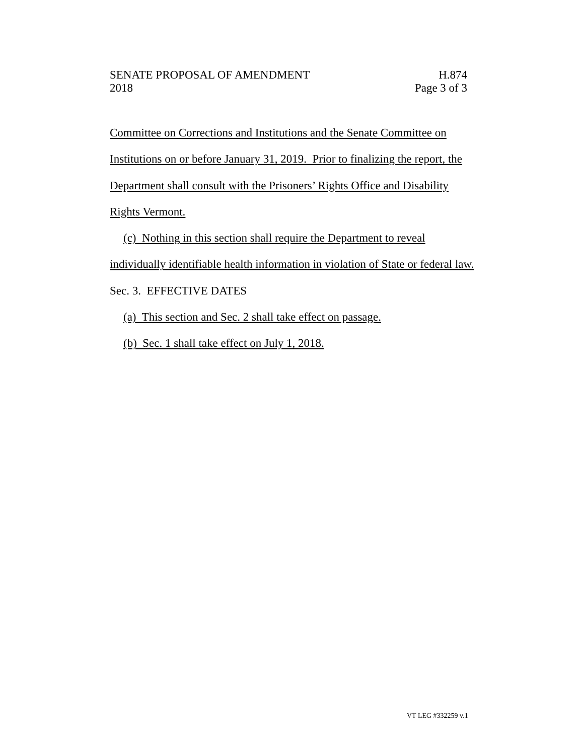SENATE PROPOSAL OF AMENDMENT H.874
2018 Page 3 of 3
Committee on Corrections and Institutions and the Senate Committee on Institutions on or before January 31, 2019. Prior to finalizing the report, the Department shall consult with the Prisoners’ Rights Office and Disability Rights Vermont.
(c) Nothing in this section shall require the Department to reveal
individually identifiable health information in violation of State or federal law.
Sec. 3. EFFECTIVE DATES
(a) This section and Sec. 2 shall take effect on passage.
(b) Sec. 1 shall take effect on July 1, 2018.
VT LEG #332259 v.1